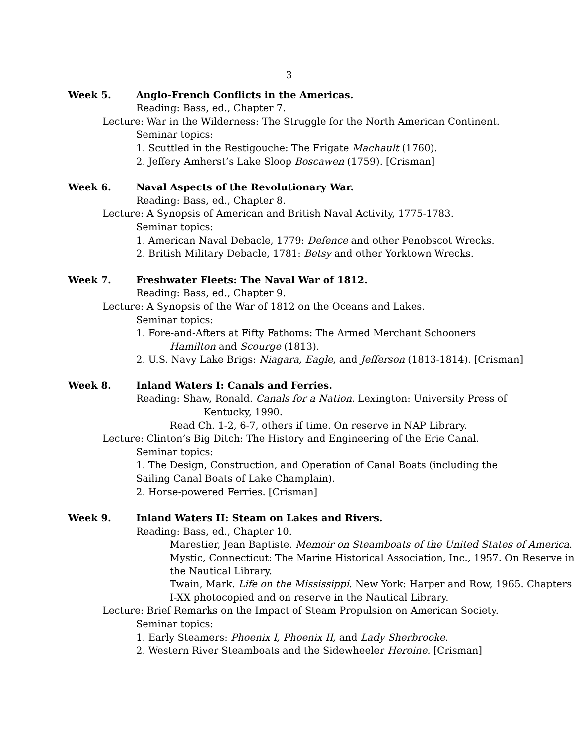3
Week 5. Anglo-French Conflicts in the Americas.
Reading: Bass, ed., Chapter 7.
Lecture: War in the Wilderness: The Struggle for the North American Continent.
Seminar topics:
1. Scuttled in the Restigouche: The Frigate Machault (1760).
2. Jeffery Amherst’s Lake Sloop Boscawen (1759). [Crisman]
Week 6. Naval Aspects of the Revolutionary War.
Reading: Bass, ed., Chapter 8.
Lecture: A Synopsis of American and British Naval Activity, 1775-1783.
Seminar topics:
1. American Naval Debacle, 1779: Defence and other Penobscot Wrecks.
2. British Military Debacle, 1781: Betsy and other Yorktown Wrecks.
Week 7. Freshwater Fleets: The Naval War of 1812.
Reading: Bass, ed., Chapter 9.
Lecture: A Synopsis of the War of 1812 on the Oceans and Lakes.
Seminar topics:
1. Fore-and-Afters at Fifty Fathoms: The Armed Merchant Schooners
Hamilton and Scourge (1813).
2. U.S. Navy Lake Brigs: Niagara, Eagle, and Jefferson (1813-1814). [Crisman]
Week 8. Inland Waters I: Canals and Ferries.
Reading: Shaw, Ronald. Canals for a Nation. Lexington: University Press of
Kentucky, 1990.
Read Ch. 1-2, 6-7, others if time. On reserve in NAP Library.
Lecture: Clinton’s Big Ditch: The History and Engineering of the Erie Canal.
Seminar topics:
1. The Design, Construction, and Operation of Canal Boats (including the
Sailing Canal Boats of Lake Champlain).
2. Horse-powered Ferries. [Crisman]
Week 9. Inland Waters II: Steam on Lakes and Rivers.
Reading: Bass, ed., Chapter 10.
Marestier, Jean Baptiste. Memoir on Steamboats of the United States of America. Mystic, Connecticut: The Marine Historical Association, Inc., 1957. On Reserve in the Nautical Library.
Twain, Mark. Life on the Mississippi. New York: Harper and Row, 1965. Chapters I-XX photocopied and on reserve in the Nautical Library.
Lecture: Brief Remarks on the Impact of Steam Propulsion on American Society.
Seminar topics:
1. Early Steamers: Phoenix I, Phoenix II, and Lady Sherbrooke.
2. Western River Steamboats and the Sidewheeler Heroine. [Crisman]